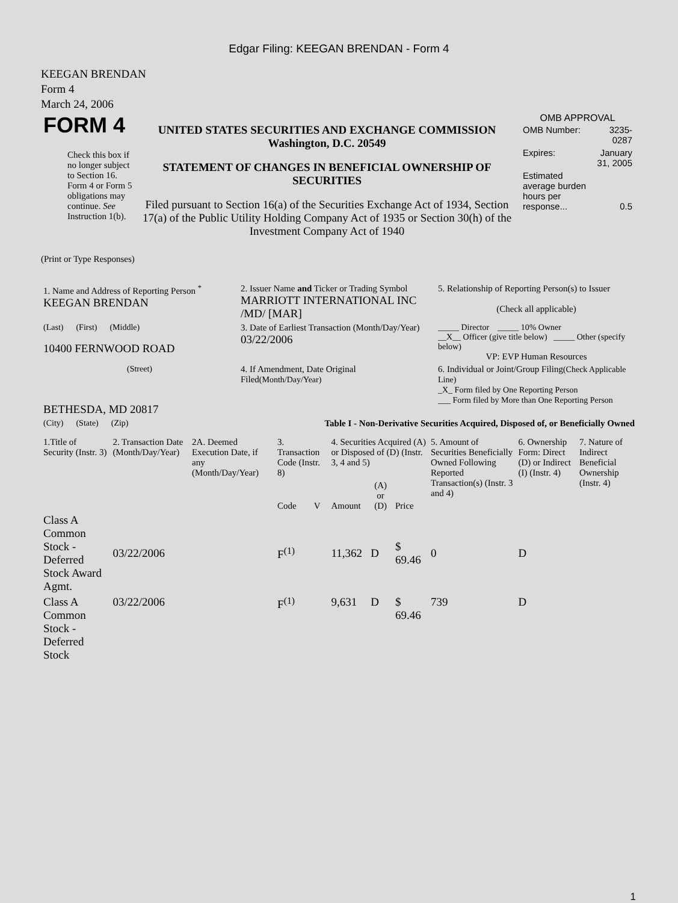Edgar Filing: KEEGAN BRENDAN - Form 4
KEEGAN BRENDAN
Form 4
March 24, 2006
| FORM 4 Check this box if no longer subject to Section 16. Form 4 or Form 5 obligations may continue. See Instruction 1(b). | UNITED STATES SECURITIES AND EXCHANGE COMMISSION Washington, D.C. 20549 STATEMENT OF CHANGES IN BENEFICIAL OWNERSHIP OF SECURITIES Filed pursuant to Section 16(a) of the Securities Exchange Act of 1934, Section 17(a) of the Public Utility Holding Company Act of 1935 or Section 30(h) of the Investment Company Act of 1940 | OMB APPROVAL / OMB Number: / 3235-0287 / / Expires: / January 31, 2005 / / Estimated average burden hours per response... / 0.5 / |
(Print or Type Responses)
| 1. Name and Address of Reporting Person <sup>*</sup> KEEGAN BRENDAN | 2. Issuer Name and Ticker or Trading Symbol MARRIOTT INTERNATIONAL INC /MD/ [MAR] | 5. Relationship of Reporting Person(s) to Issuer (Check all applicable) |
| (Last) (First) (Middle) 10400 FERNWOOD ROAD | 3. Date of Earliest Transaction (Month/Day/Year) 03/22/2006 | _____ Director _____ 10% Owner __X__ Officer (give title below) _____ Other (specify below) VP: EVP Human Resources |
| (Street) BETHESDA, MD 20817 | 4. If Amendment, Date Original Filed (Month/Day/Year) | 6. Individual or Joint/Group Filing (Check Applicable Line) _X_ Form filed by One Reporting Person ___ Form filed by More than One Reporting Person |
| (City) (State) (Zip) | Table I - Non-Derivative Securities Acquired, Disposed of, or Beneficially Owned | |
| 1.Title of Security (Instr. 3) | 2. Transaction Date (Month/Day/Year) | 2A. Deemed Execution Date, if any (Month/Day/Year) | 3. Transaction Code (Instr. 8) | | 4. Securities Acquired (A) or Disposed of (D) (Instr. 3, 4 and 5) | | | 5. Amount of Securities Beneficially Owned Following Reported Transaction(s) (Instr. 3 and 4) | 6. Ownership Form: Direct (D) or Indirect (I) (Instr. 4) | 7. Nature of Indirect Beneficial Ownership (Instr. 4) |
| --- | --- | --- | --- | --- | --- | --- | --- | --- | --- | --- |
| | | | Code | V | Amount | (A) or (D) | Price | | | |
| Class A Common Stock - Deferred Stock Award Agmt. | 03/22/2006 | | F<sup>(1)</sup> | | 11,362 | D | $ 69.46 | 0 | D | |
| Class A Common Stock - Deferred Stock | 03/22/2006 | | F<sup>(1)</sup> | | 9,631 | D | $ 69.46 | 739 | D | |
1